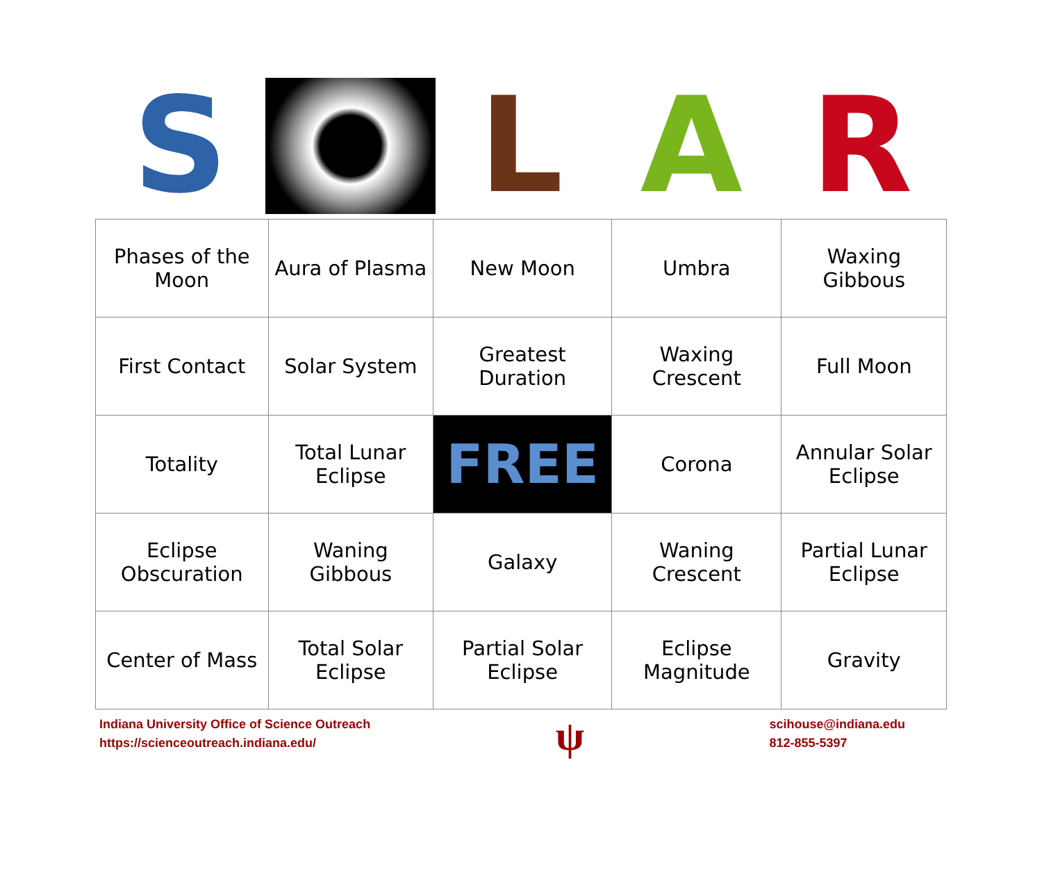S L A R
| Phases of the Moon | Aura of Plasma | New Moon | Umbra | Waxing Gibbous |
| First Contact | Solar System | Greatest Duration | Waxing Crescent | Full Moon |
| Totality | Total Lunar Eclipse | FREE | Corona | Annular Solar Eclipse |
| Eclipse Obscuration | Waning Gibbous | Galaxy | Waning Crescent | Partial Lunar Eclipse |
| Center of Mass | Total Solar Eclipse | Partial Solar Eclipse | Eclipse Magnitude | Gravity |
Indiana University Office of Science Outreach
https://scienceoutreach.indiana.edu/
ψ
scihouse@indiana.edu
812-855-5397